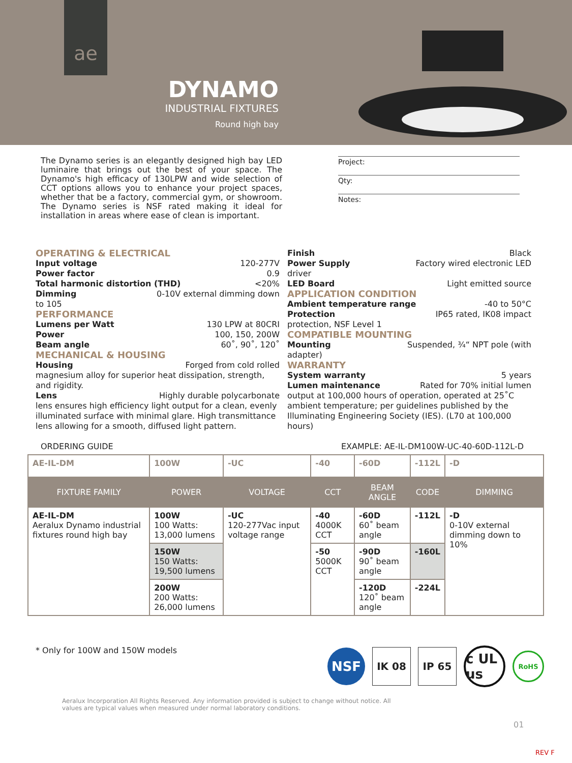ae
DYNAMO
INDUSTRIAL FIXTURES
Round high bay
The Dynamo series is an elegantly designed high bay LED luminaire that brings out the best of your space. The Dynamo's high efficacy of 130LPW and wide selection of CCT options allows you to enhance your project spaces, whether that be a factory, commercial gym, or showroom. The Dynamo series is NSF rated making it ideal for installation in areas where ease of clean is important.
Project:
Qty:
Notes:
OPERATING & ELECTRICAL
Input voltage 120-277V
Power factor 0.9
Total harmonic distortion (THD) <20%
Dimming 0-10V external dimming down
to 105
PERFORMANCE
Lumens per Watt 130 LPW at 80CRI
Power 100, 150, 200W
Beam angle 60˚, 90˚, 120˚
MECHANICAL & HOUSING
Housing Forged from cold rolled
magnesium alloy for superior heat dissipation, strength, and rigidity.
Lens Highly durable polycarbonate
lens ensures high efficiency light output for a clean, evenly illuminated surface with minimal glare. High transmittance lens allowing for a smooth, diffused light pattern.
Finish Black
Power Supply Factory wired electronic LED
driver
LED Board Light emitted source
APPLICATION CONDITION
Ambient temperature range -40 to 50°C
Protection IP65 rated, IK08 impact
protection, NSF Level 1
COMPATIBLE MOUNTING
Mounting Suspended, ¾“ NPT pole (with
adapter)
WARRANTY
System warranty 5 years
Lumen maintenance Rated for 70% initial lumen
output at 100,000 hours of operation, operated at 25˚C ambient temperature; per guidelines published by the Illuminating Engineering Society (IES). (L70 at 100,000 hours)
ORDERING GUIDE EXAMPLE: AE-IL-DM100W-UC-40-60D-112L-D
| AE-IL-DM | 100W | -UC | -40 | -60D | -112L | -D |
| FIXTURE FAMILY | POWER | VOLTAGE | CCT | BEAM ANGLE | CODE | DIMMING |
| AE-IL-DM Aeralux Dynamo industrial fixtures round high bay | 100W 100 Watts: 13,000 lumens | -UC 120-277Vac input voltage range | -40 4000K CCT | -60D 60˚ beam angle | -112L | -D 0-10V external dimming down to 10% |
| | 150W 150 Watts: 19,500 lumens | | -50 5000K CCT | -90D 90˚ beam angle | -160L | |
| | 200W 200 Watts: 26,000 lumens | | | -120D 120˚ beam angle | -224L | |
* Only for 100W and 150W models
NSF
IK 08 IP 65
c UL us
RoHS
Aeralux Incorporation All Rights Reserved. Any information provided is subject to change without notice. All values are typical values when measured under normal laboratory conditions.
01
REV F